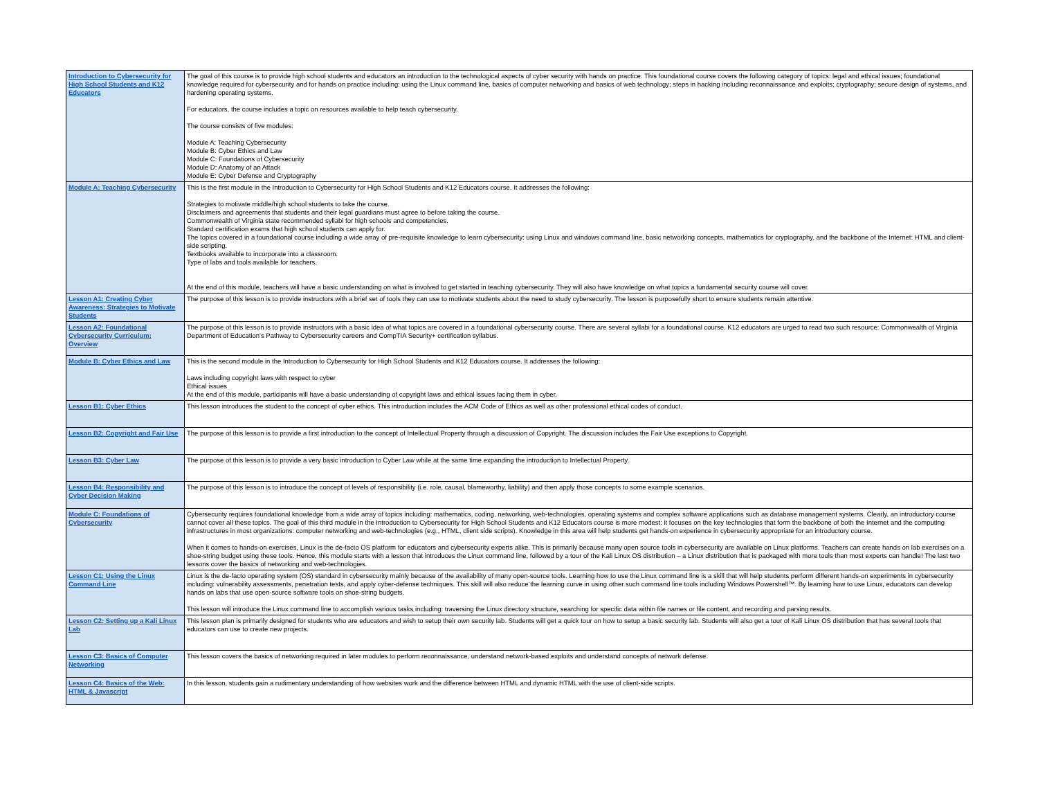| Introduction to Cybersecurity for High School Students and K12 Educators | The goal of this course is to provide high school students and educators an introduction to the technological aspects of cyber security with hands on practice. This foundational course covers the following category of topics: legal and ethical issues; foundational knowledge required for cybersecurity and for hands on practice including: using the Linux command line, basics of computer networking and basics of web technology; steps in hacking including reconnaissance and exploits; cryptography; secure design of systems, and hardening operating systems. For educators, the course includes a topic on resources available to help teach cybersecurity. The course consists of five modules: Module A: Teaching Cybersecurity Module B: Cyber Ethics and Law Module C: Foundations of Cybersecurity Module D: Anatomy of an Attack Module E: Cyber Defense and Cryptography |
| Module A: Teaching Cybersecurity | This is the first module in the Introduction to Cybersecurity for High School Students and K12 Educators course. It addresses the following: Strategies to motivate middle/high school students to take the course. Disclaimers and agreements that students and their legal guardians must agree to before taking the course. Commonwealth of Virginia state recommended syllabi for high schools and competencies. Standard certification exams that high school students can apply for. The topics covered in a foundational course including a wide array of pre-requisite knowledge to learn cybersecurity: using Linux and windows command line, basic networking concepts, mathematics for cryptography, and the backbone of the Internet: HTML and client-side scripting. Textbooks available to incorporate into a classroom. Type of labs and tools available for teachers. At the end of this module, teachers will have a basic understanding on what is involved to get started in teaching cybersecurity. They will also have knowledge on what topics a fundamental security course will cover. |
| Lesson A1: Creating Cyber Awareness: Strategies to Motivate Students | The purpose of this lesson is to provide instructors with a brief set of tools they can use to motivate students about the need to study cybersecurity. The lesson is purposefully short to ensure students remain attentive. |
| Lesson A2: Foundational Cybersecurity Curriculum: Overview | The purpose of this lesson is to provide instructors with a basic idea of what topics are covered in a foundational cybersecurity course. There are several syllabi for a foundational course. K12 educators are urged to read two such resource: Commonwealth of Virginia Department of Education's Pathway to Cybersecurity careers and CompTIA Security+ certification syllabus. |
| Module B: Cyber Ethics and Law | This is the second module in the Introduction to Cybersecurity for High School Students and K12 Educators course. It addresses the following: Laws including copyright laws with respect to cyber Ethical issues At the end of this module, participants will have a basic understanding of copyright laws and ethical issues facing them in cyber. |
| Lesson B1: Cyber Ethics | This lesson introduces the student to the concept of cyber ethics. This introduction includes the ACM Code of Ethics as well as other professional ethical codes of conduct. |
| Lesson B2: Copyright and Fair Use | The purpose of this lesson is to provide a first introduction to the concept of Intellectual Property through a discussion of Copyright. The discussion includes the Fair Use exceptions to Copyright. |
| Lesson B3: Cyber Law | The purpose of this lesson is to provide a very basic introduction to Cyber Law while at the same time expanding the introduction to Intellectual Property. |
| Lesson B4: Responsibility and Cyber Decision Making | The purpose of this lesson is to introduce the concept of levels of responsibility (i.e. role, causal, blameworthy, liability) and then apply those concepts to some example scenarios. |
| Module C: Foundations of Cybersecurity | Cybersecurity requires foundational knowledge from a wide array of topics including: mathematics, coding, networking, web-technologies, operating systems and complex software applications such as database management systems. Clearly, an introductory course cannot cover all these topics. The goal of this third module in the Introduction to Cybersecurity for High School Students and K12 Educators course is more modest: it focuses on the key technologies that form the backbone of both the Internet and the computing infrastructures in most organizations: computer networking and web-technologies (e.g., HTML, client side scripts). Knowledge in this area will help students get hands-on experience in cybersecurity appropriate for an introductory course. When it comes to hands-on exercises, Linux is the de-facto OS platform for educators and cybersecurity experts alike. This is primarily because many open source tools in cybersecurity are available on Linux platforms. Teachers can create hands on lab exercises on a shoe-string budget using these tools. Hence, this module starts with a lesson that introduces the Linux command line, followed by a tour of the Kali Linux OS distribution – a Linux distribution that is packaged with more tools than most experts can handle! The last two lessons cover the basics of networking and web-technologies. |
| Lesson C1: Using the Linux Command Line | Linux is the de-facto operating system (OS) standard in cybersecurity mainly because of the availability of many open-source tools. Learning how to use the Linux command line is a skill that will help students perform different hands-on experiments in cybersecurity including: vulnerability assessments, penetration tests, and apply cyber-defense techniques. This skill will also reduce the learning curve in using other such command line tools including Windows Powershell™. By learning how to use Linux, educators can develop hands on labs that use open-source software tools on shoe-string budgets. This lesson will introduce the Linux command line to accomplish various tasks including: traversing the Linux directory structure, searching for specific data within file names or file content, and recording and parsing results. |
| Lesson C2: Setting up a Kali Linux Lab | This lesson plan is primarily designed for students who are educators and wish to setup their own security lab. Students will get a quick tour on how to setup a basic security lab. Students will also get a tour of Kali Linux OS distribution that has several tools that educators can use to create new projects. |
| Lesson C3: Basics of Computer Networking | This lesson covers the basics of networking required in later modules to perform reconnaissance, understand network-based exploits and understand concepts of network defense. |
| Lesson C4: Basics of the Web: HTML & Javascript | In this lesson, students gain a rudimentary understanding of how websites work and the difference between HTML and dynamic HTML with the use of client-side scripts. |